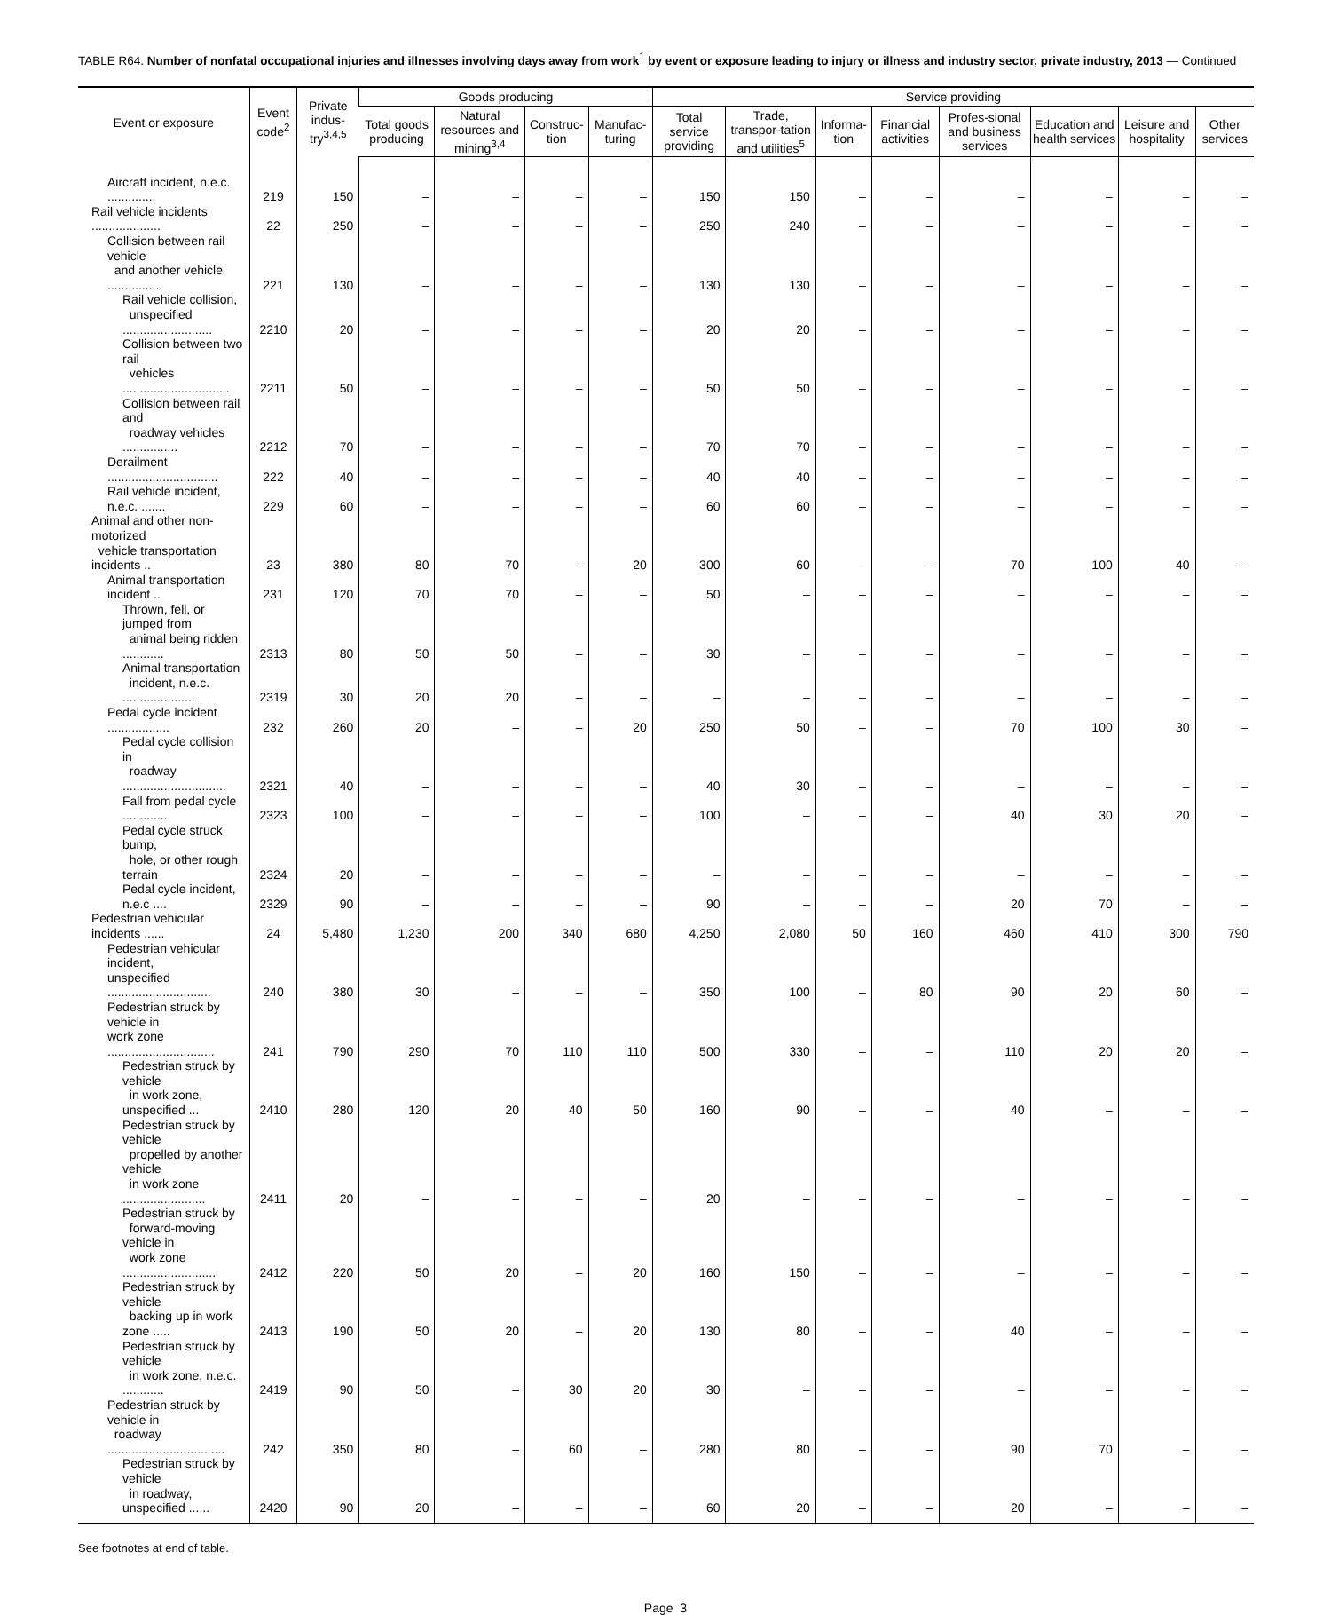TABLE R64. Number of nonfatal occupational injuries and illnesses involving days away from work<sup>1</sup> by event or exposure leading to injury or illness and industry sector, private industry, 2013 — Continued
| Event or exposure | Event code<sup>2</sup> | Private indus-try<sup>3,4,5</sup> | Goods producing | | | | Service providing | | | | | | | |
| --- | --- | --- | --- | --- | --- | --- | --- | --- | --- | --- | --- | --- | --- | --- |
| | | | Total goods producing | Natural resources and mining<sup>3,4</sup> | Construc-tion | Manufac-turing | Total service providing | Trade, transpor-tation and utilities<sup>5</sup> | Informa-tion | Financial activities | Profes-sional and business services | Education and health services | Leisure and hospitality | Other services |
| Aircraft incident, n.e.c. .............. | 219 | 150 | – | – | – | – | 150 | 150 | – | – | – | – | – | – |
| Rail vehicle incidents .................... | 22 | 250 | – | – | – | – | 250 | 240 | – | – | – | – | – | – |
| Collision between rail vehicle and another vehicle ................ | 221 | 130 | – | – | – | – | 130 | 130 | – | – | – | – | – | – |
| Rail vehicle collision, unspecified .......................... | 2210 | 20 | – | – | – | – | 20 | 20 | – | – | – | – | – | – |
| Collision between two rail vehicles ............................... | 2211 | 50 | – | – | – | – | 50 | 50 | – | – | – | – | – | – |
| Collision between rail and roadway vehicles ................ | 2212 | 70 | – | – | – | – | 70 | 70 | – | – | – | – | – | – |
| Derailment ................................ | 222 | 40 | – | – | – | – | 40 | 40 | – | – | – | – | – | – |
| Rail vehicle incident, n.e.c. ....... | 229 | 60 | – | – | – | – | 60 | 60 | – | – | – | – | – | – |
| Animal and other non-motorized vehicle transportation incidents .. | 23 | 380 | 80 | 70 | – | 20 | 300 | 60 | – | – | 70 | 100 | 40 | – |
| Animal transportation incident .. | 231 | 120 | 70 | 70 | – | – | 50 | – | – | – | – | – | – | – |
| Thrown, fell, or jumped from animal being ridden ............ | 2313 | 80 | 50 | 50 | – | – | 30 | – | – | – | – | – | – | – |
| Animal transportation incident, n.e.c. ..................... | 2319 | 30 | 20 | 20 | – | – | – | – | – | – | – | – | – | – |
| Pedal cycle incident .................. | 232 | 260 | 20 | – | – | 20 | 250 | 50 | – | – | 70 | 100 | 30 | – |
| Pedal cycle collision in roadway .............................. | 2321 | 40 | – | – | – | – | 40 | 30 | – | – | – | – | – | – |
| Fall from pedal cycle ............. | 2323 | 100 | – | – | – | – | 100 | – | – | – | 40 | 30 | 20 | – |
| Pedal cycle struck bump, hole, or other rough terrain | 2324 | 20 | – | – | – | – | – | – | – | – | – | – | – | – |
| Pedal cycle incident, n.e.c .... | 2329 | 90 | – | – | – | – | 90 | – | – | – | 20 | 70 | – | – |
| Pedestrian vehicular incidents ...... | 24 | 5,480 | 1,230 | 200 | 340 | 680 | 4,250 | 2,080 | 50 | 160 | 460 | 410 | 300 | 790 |
| Pedestrian vehicular incident, unspecified .............................. | 240 | 380 | 30 | – | – | – | 350 | 100 | – | 80 | 90 | 20 | 60 | – |
| Pedestrian struck by vehicle in work zone ............................... | 241 | 790 | 290 | 70 | 110 | 110 | 500 | 330 | – | – | 110 | 20 | 20 | – |
| Pedestrian struck by vehicle in work zone, unspecified ... | 2410 | 280 | 120 | 20 | 40 | 50 | 160 | 90 | – | – | 40 | – | – | – |
| Pedestrian struck by vehicle propelled by another vehicle in work zone ........................ | 2411 | 20 | – | – | – | – | 20 | – | – | – | – | – | – | – |
| Pedestrian struck by forward-moving vehicle in work zone ........................... | 2412 | 220 | 50 | 20 | – | 20 | 160 | 150 | – | – | – | – | – | – |
| Pedestrian struck by vehicle backing up in work zone ..... | 2413 | 190 | 50 | 20 | – | 20 | 130 | 80 | – | – | 40 | – | – | – |
| Pedestrian struck by vehicle in work zone, n.e.c. ............ | 2419 | 90 | 50 | – | 30 | 20 | 30 | – | – | – | – | – | – | – |
| Pedestrian struck by vehicle in roadway .................................. | 242 | 350 | 80 | – | 60 | – | 280 | 80 | – | – | 90 | 70 | – | – |
| Pedestrian struck by vehicle in roadway, unspecified ...... | 2420 | 90 | 20 | – | – | – | 60 | 20 | – | – | 20 | – | – | – |
See footnotes at end of table.
Page 3